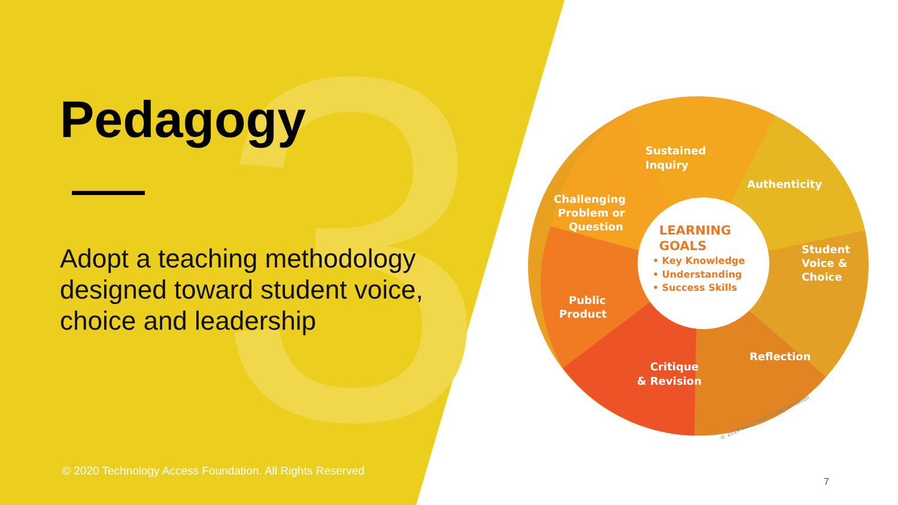3
Pedagogy
Adopt a teaching methodology designed toward student voice, choice and leadership
Sustained
Inquiry
Authenticity
Student
Voice &
Choice
Reflection
Critique
& Revision
Public
Product
Challenging
Problem or
Question
LEARNING
GOALS
• Key Knowledge
• Understanding
• Success Skills
© 2019 Buck Institute for Education
© 2020 Technology Access Foundation. All Rights Reserved
7